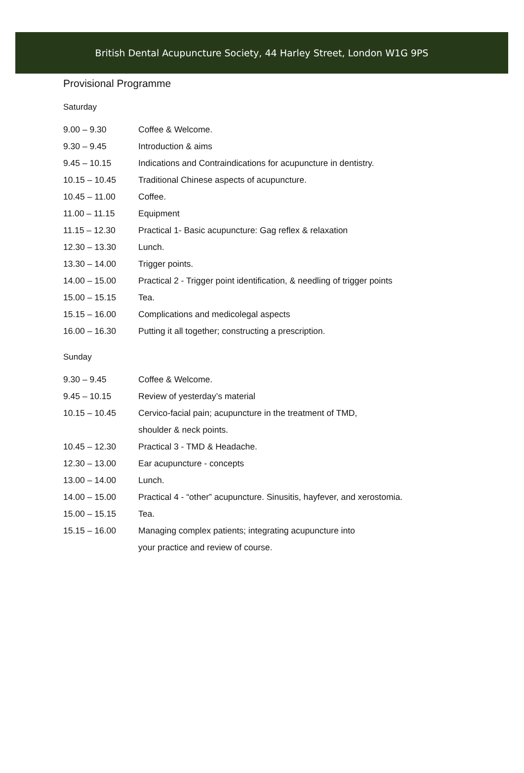British Dental Acupuncture Society, 44 Harley Street, London W1G 9PS
Provisional Programme
Saturday
| 9.00 – 9.30 | Coffee & Welcome. |
| 9.30 – 9.45 | Introduction & aims |
| 9.45 – 10.15 | Indications and Contraindications for acupuncture in dentistry. |
| 10.15 – 10.45 | Traditional Chinese aspects of acupuncture. |
| 10.45 – 11.00 | Coffee. |
| 11.00 – 11.15 | Equipment |
| 11.15 – 12.30 | Practical 1- Basic acupuncture: Gag reflex & relaxation |
| 12.30 – 13.30 | Lunch. |
| 13.30 – 14.00 | Trigger points. |
| 14.00 – 15.00 | Practical 2 - Trigger point identification, & needling of trigger points |
| 15.00 – 15.15 | Tea. |
| 15.15 – 16.00 | Complications and medicolegal aspects |
| 16.00 – 16.30 | Putting it all together; constructing a prescription. |
Sunday
| 9.30 – 9.45 | Coffee & Welcome. |
| 9.45 – 10.15 | Review of yesterday’s material |
| 10.15 – 10.45 | Cervico-facial pain; acupuncture in the treatment of TMD, |
| | shoulder & neck points. |
| 10.45 – 12.30 | Practical 3 - TMD & Headache. |
| 12.30 – 13.00 | Ear acupuncture - concepts |
| 13.00 – 14.00 | Lunch. |
| 14.00 – 15.00 | Practical 4 - “other” acupuncture. Sinusitis, hayfever, and xerostomia. |
| 15.00 – 15.15 | Tea. |
| 15.15 – 16.00 | Managing complex patients; integrating acupuncture into |
| | your practice and review of course. |